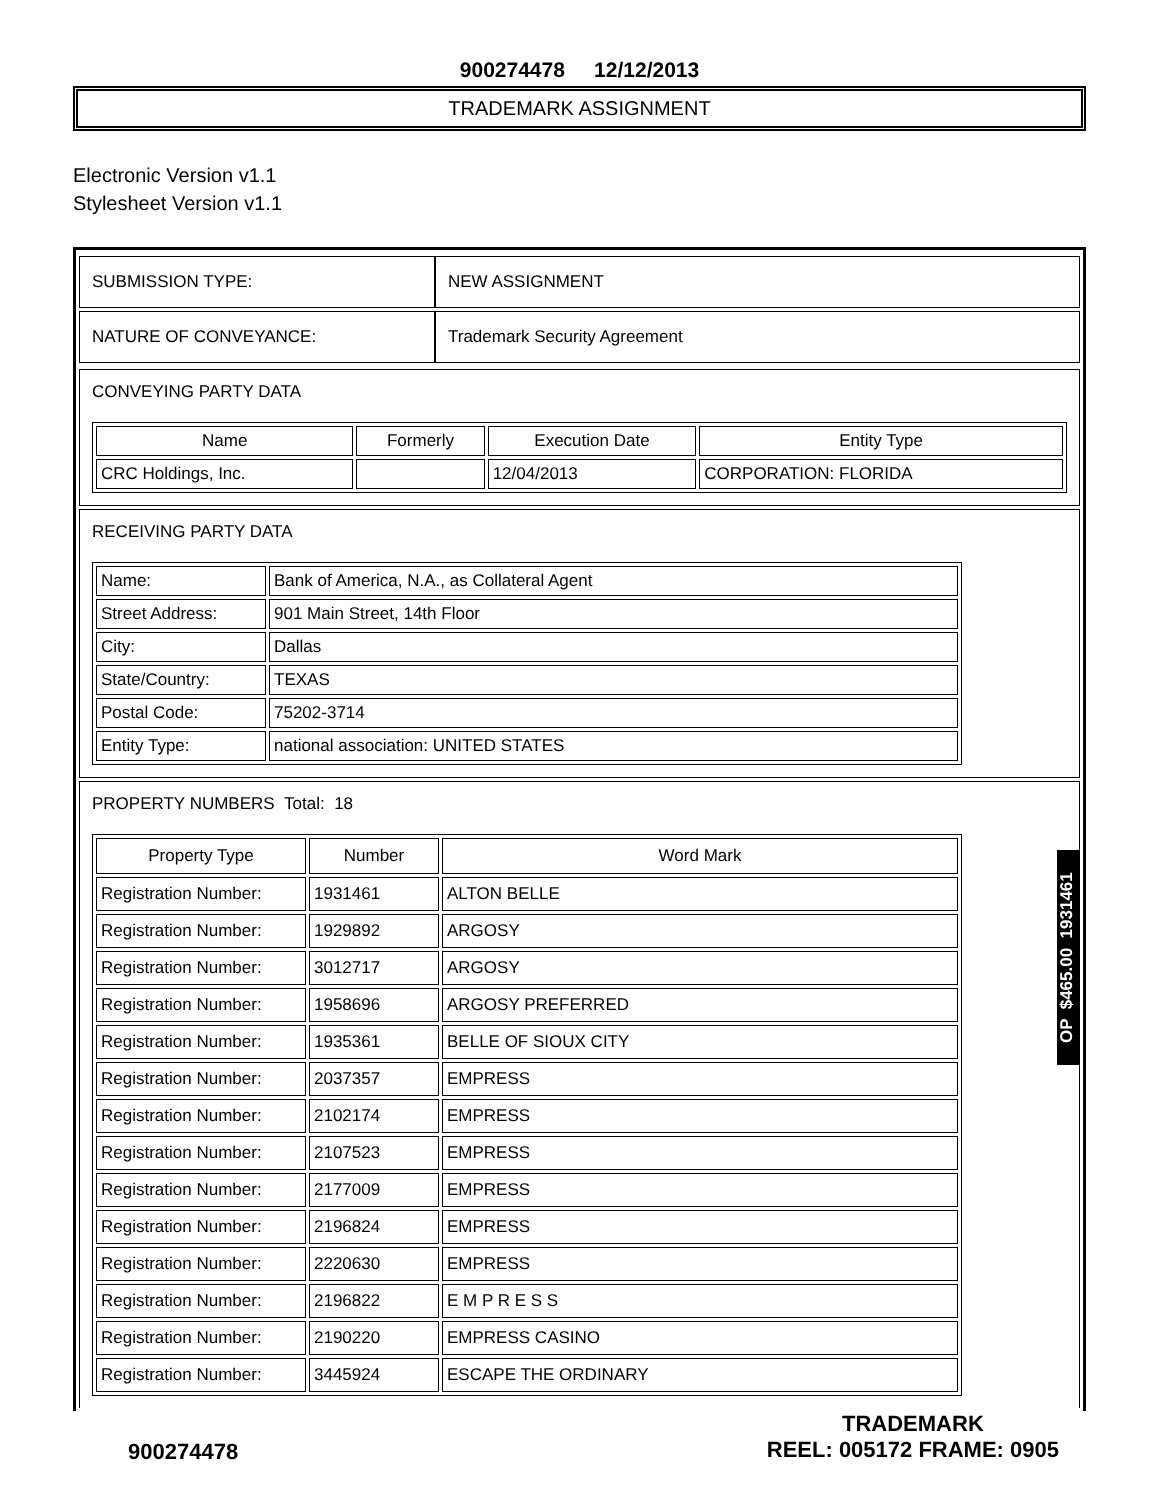900274478 12/12/2013
TRADEMARK ASSIGNMENT
Electronic Version v1.1
Stylesheet Version v1.1
| SUBMISSION TYPE: | NEW ASSIGNMENT |
| NATURE OF CONVEYANCE: | Trademark Security Agreement |
CONVEYING PARTY DATA
| Name | Formerly | Execution Date | Entity Type |
| --- | --- | --- | --- |
| CRC Holdings, Inc. | | 12/04/2013 | CORPORATION: FLORIDA |
RECEIVING PARTY DATA
| Name: | Bank of America, N.A., as Collateral Agent |
| Street Address: | 901 Main Street, 14th Floor |
| City: | Dallas |
| State/Country: | TEXAS |
| Postal Code: | 75202-3714 |
| Entity Type: | national association: UNITED STATES |
PROPERTY NUMBERS Total: 18
| Property Type | Number | Word Mark |
| --- | --- | --- |
| Registration Number: | 1931461 | ALTON BELLE |
| Registration Number: | 1929892 | ARGOSY |
| Registration Number: | 3012717 | ARGOSY |
| Registration Number: | 1958696 | ARGOSY PREFERRED |
| Registration Number: | 1935361 | BELLE OF SIOUX CITY |
| Registration Number: | 2037357 | EMPRESS |
| Registration Number: | 2102174 | EMPRESS |
| Registration Number: | 2107523 | EMPRESS |
| Registration Number: | 2177009 | EMPRESS |
| Registration Number: | 2196824 | EMPRESS |
| Registration Number: | 2220630 | EMPRESS |
| Registration Number: | 2196822 | E M P R E S S |
| Registration Number: | 2190220 | EMPRESS CASINO |
| Registration Number: | 3445924 | ESCAPE THE ORDINARY |
OP $465.00 1931461
900274478
TRADEMARK
REEL: 005172 FRAME: 0905